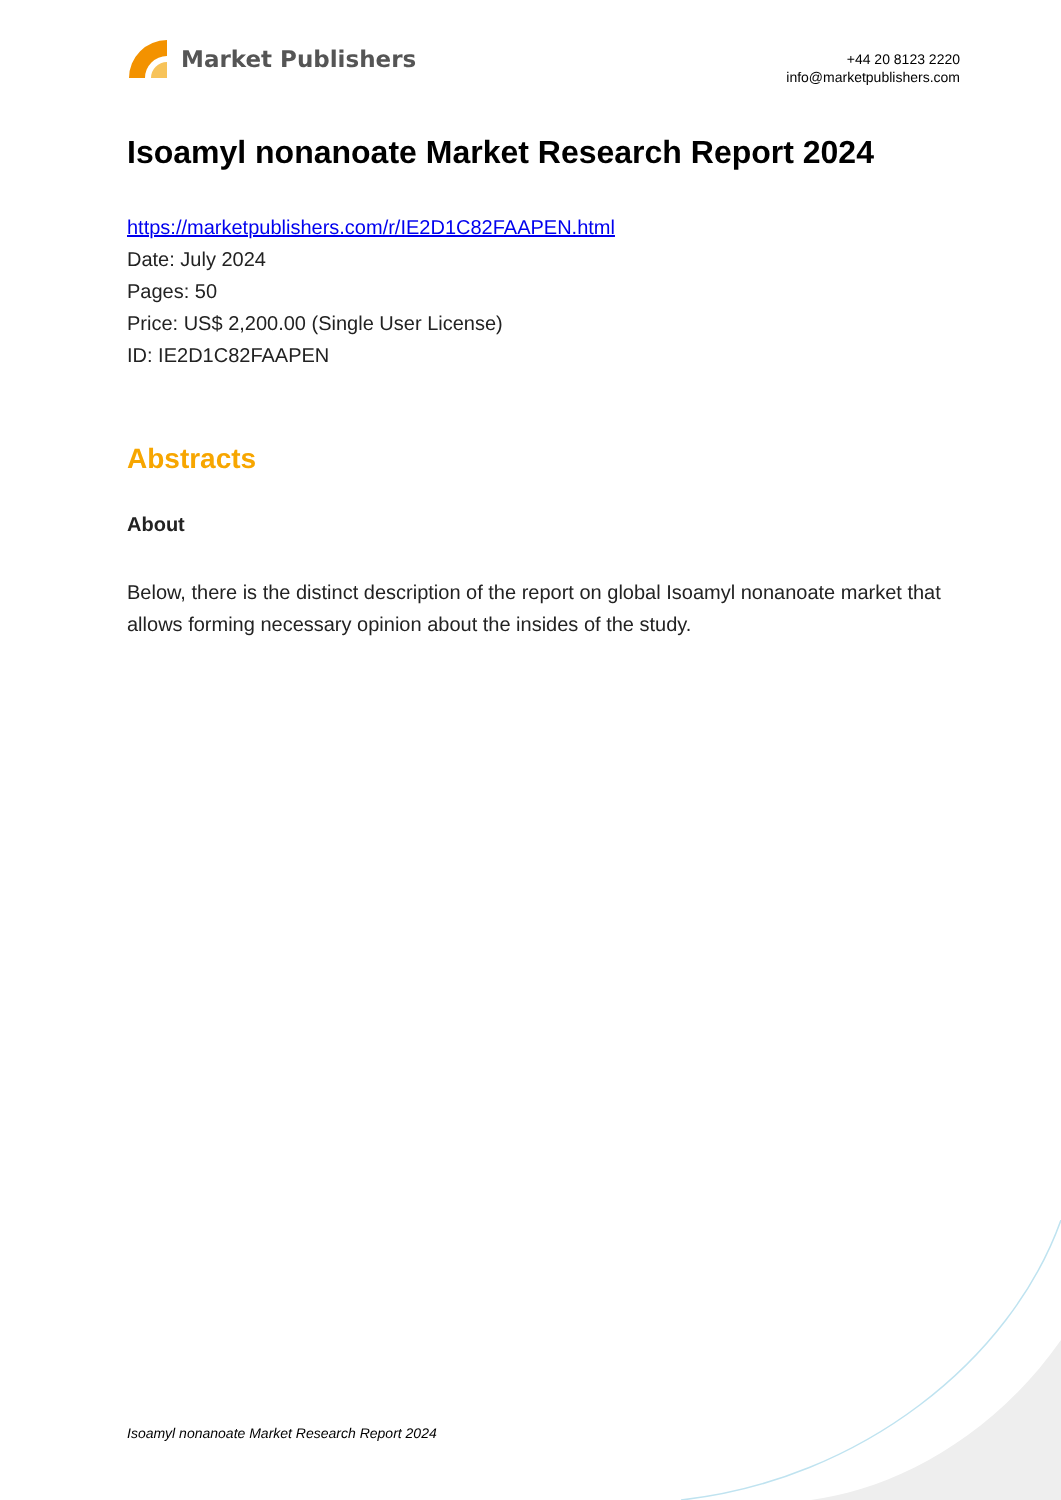Market Publishers
+44 20 8123 2220
info@marketpublishers.com
Isoamyl nonanoate Market Research Report 2024
https://marketpublishers.com/r/IE2D1C82FAAPEN.html
Date: July 2024
Pages: 50
Price: US$ 2,200.00 (Single User License)
ID: IE2D1C82FAAPEN
Abstracts
About
Below, there is the distinct description of the report on global Isoamyl nonanoate market that allows forming necessary opinion about the insides of the study.
Isoamyl nonanoate Market Research Report 2024